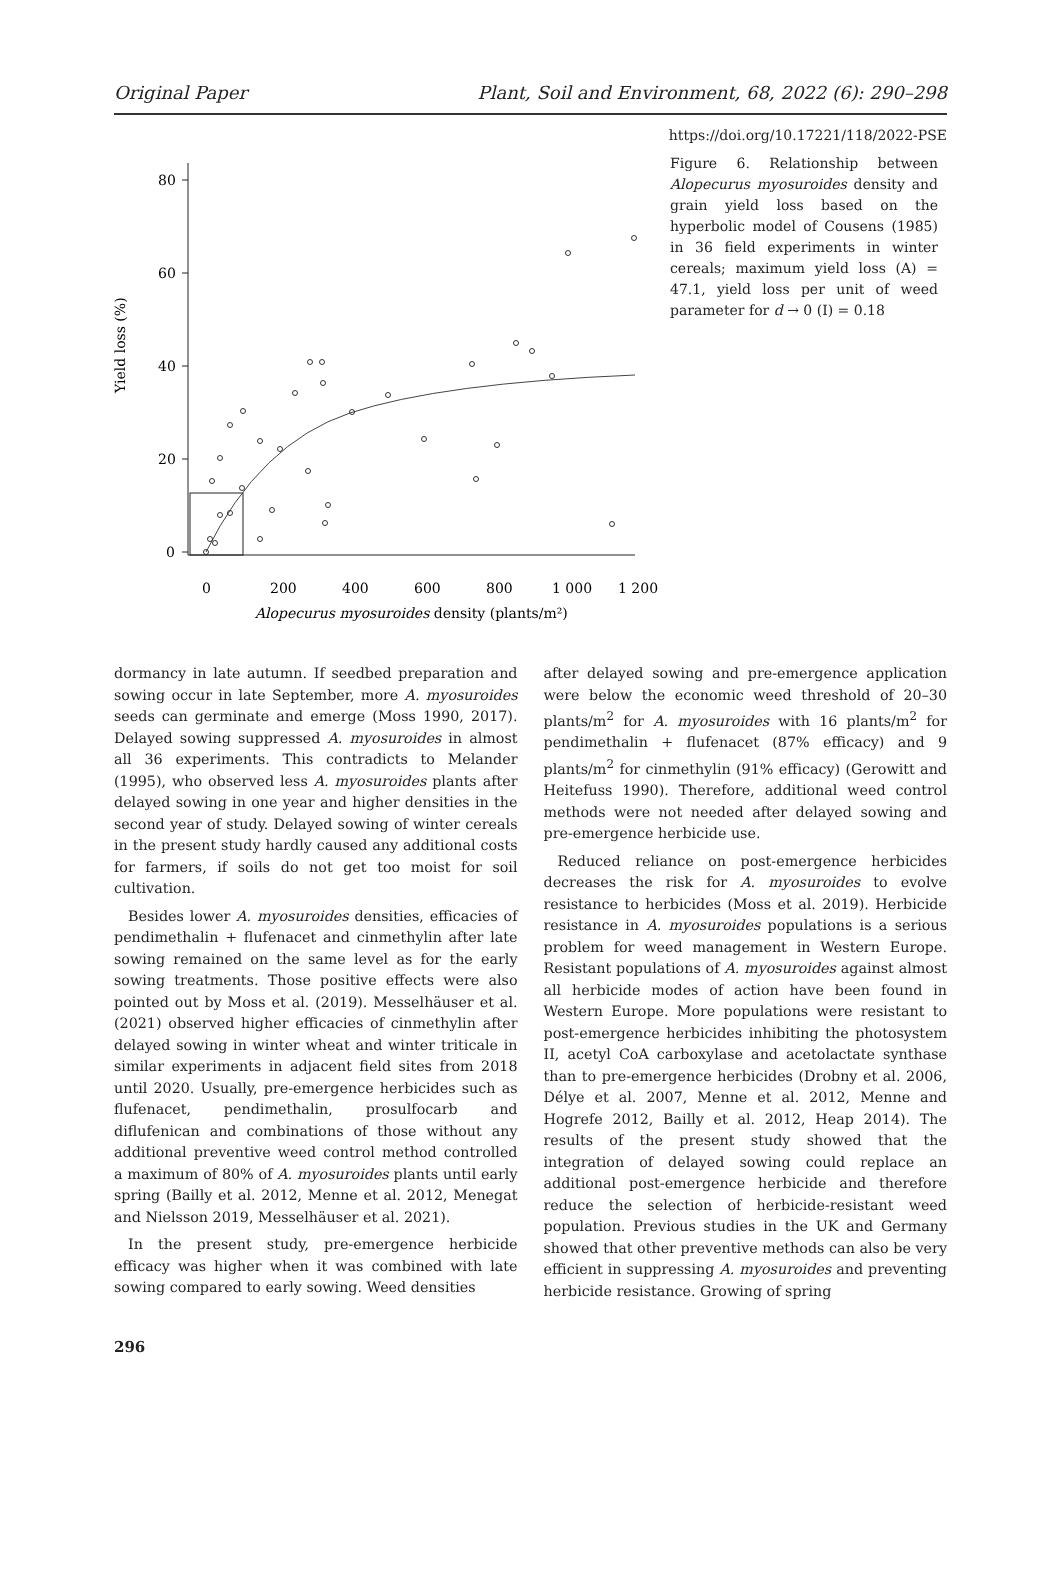Original Paper Plant, Soil and Environment, 68, 2022 (6): 290–298
https://doi.org/10.17221/118/2022-PSE
Yield loss (%)
80
60
40
20
0
0
200
400
600
800
1 000
1 200
Alopecurus myosuroides density (plants/m²)
Figure 6. Relationship between Alopecurus myosuroides density and grain yield loss based on the hyperbolic model of Cousens (1985) in 36 field experiments in winter cereals; maximum yield loss (A) = 47.1, yield loss per unit of weed parameter for d → 0 (I) = 0.18
dormancy in late autumn. If seedbed preparation and sowing occur in late September, more A. myosuroides seeds can germinate and emerge (Moss 1990, 2017). Delayed sowing suppressed A. myosuroides in almost all 36 experiments. This contradicts to Melander (1995), who observed less A. myosuroides plants after delayed sowing in one year and higher densities in the second year of study. Delayed sowing of winter cereals in the present study hardly caused any additional costs for farmers, if soils do not get too moist for soil cultivation.
Besides lower A. myosuroides densities, efficacies of pendimethalin + flufenacet and cinmethylin after late sowing remained on the same level as for the early sowing treatments. Those positive effects were also pointed out by Moss et al. (2019). Messelhäuser et al. (2021) observed higher efficacies of cinmethylin after delayed sowing in winter wheat and winter triticale in similar experiments in adjacent field sites from 2018 until 2020. Usually, pre-emergence herbicides such as flufenacet, pendimethalin, prosulfocarb and diflufenican and combinations of those without any additional preventive weed control method controlled a maximum of 80% of A. myosuroides plants until early spring (Bailly et al. 2012, Menne et al. 2012, Menegat and Nielsson 2019, Messelhäuser et al. 2021).
In the present study, pre-emergence herbicide efficacy was higher when it was combined with late sowing compared to early sowing. Weed densities
after delayed sowing and pre-emergence application were below the economic weed threshold of 20–30 plants/m<sup>2</sup> for A. myosuroides with 16 plants/m<sup>2</sup> for pendimethalin + flufenacet (87% efficacy) and 9 plants/m<sup>2</sup> for cinmethylin (91% efficacy) (Gerowitt and Heitefuss 1990). Therefore, additional weed control methods were not needed after delayed sowing and pre-emergence herbicide use.
Reduced reliance on post-emergence herbicides decreases the risk for A. myosuroides to evolve resistance to herbicides (Moss et al. 2019). Herbicide resistance in A. myosuroides populations is a serious problem for weed management in Western Europe. Resistant populations of A. myosuroides against almost all herbicide modes of action have been found in Western Europe. More populations were resistant to post-emergence herbicides inhibiting the photosystem II, acetyl CoA carboxylase and acetolactate synthase than to pre-emergence herbicides (Drobny et al. 2006, Délye et al. 2007, Menne et al. 2012, Menne and Hogrefe 2012, Bailly et al. 2012, Heap 2014). The results of the present study showed that the integration of delayed sowing could replace an additional post-emergence herbicide and therefore reduce the selection of herbicide-resistant weed population. Previous studies in the UK and Germany showed that other preventive methods can also be very efficient in suppressing A. myosuroides and preventing herbicide resistance. Growing of spring
296